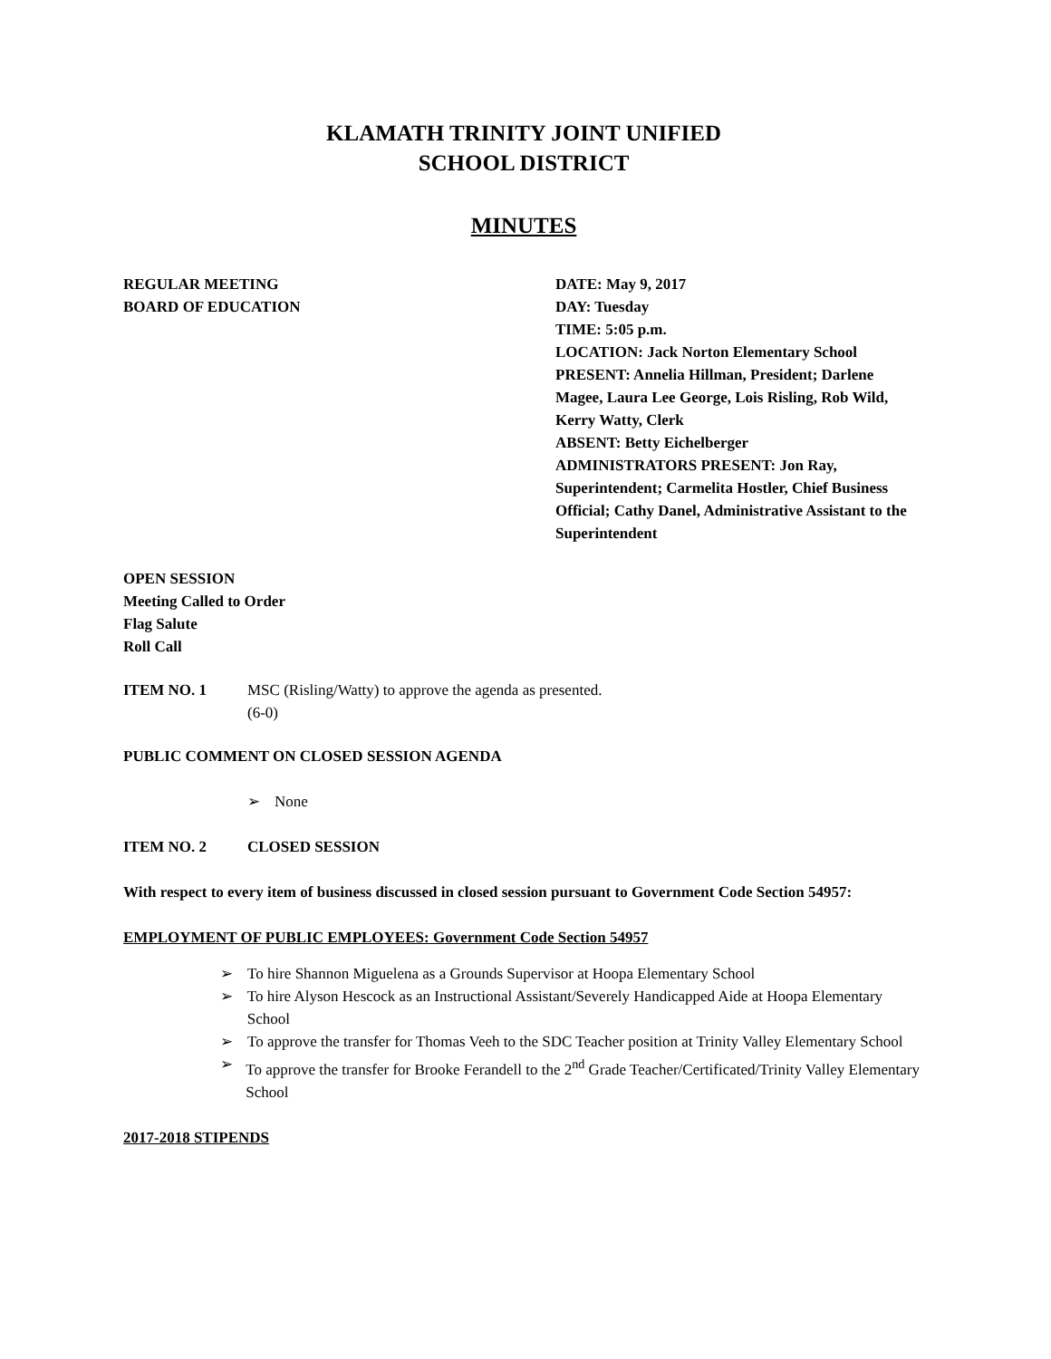KLAMATH TRINITY JOINT UNIFIED
SCHOOL DISTRICT
MINUTES
REGULAR MEETING
BOARD OF EDUCATION
DATE: May 9, 2017
DAY: Tuesday
TIME: 5:05 p.m.
LOCATION: Jack Norton Elementary School
PRESENT: Annelia Hillman, President; Darlene Magee, Laura Lee George, Lois Risling, Rob Wild, Kerry Watty, Clerk
ABSENT: Betty Eichelberger
ADMINISTRATORS PRESENT: Jon Ray, Superintendent; Carmelita Hostler, Chief Business Official; Cathy Danel, Administrative Assistant to the Superintendent
OPEN SESSION
Meeting Called to Order
Flag Salute
Roll Call
ITEM NO. 1 MSC (Risling/Watty) to approve the agenda as presented.
(6-0)
PUBLIC COMMENT ON CLOSED SESSION AGENDA
➢ None
ITEM NO. 2 CLOSED SESSION
With respect to every item of business discussed in closed session pursuant to Government Code Section 54957:
EMPLOYMENT OF PUBLIC EMPLOYEES: Government Code Section 54957
➢ To hire Shannon Miguelena as a Grounds Supervisor at Hoopa Elementary School
➢ To hire Alyson Hescock as an Instructional Assistant/Severely Handicapped Aide at Hoopa Elementary School
➢ To approve the transfer for Thomas Veeh to the SDC Teacher position at Trinity Valley Elementary School
➢ To approve the transfer for Brooke Ferandell to the 2<sup>nd</sup> Grade Teacher/Certificated/Trinity Valley Elementary School
2017-2018 STIPENDS